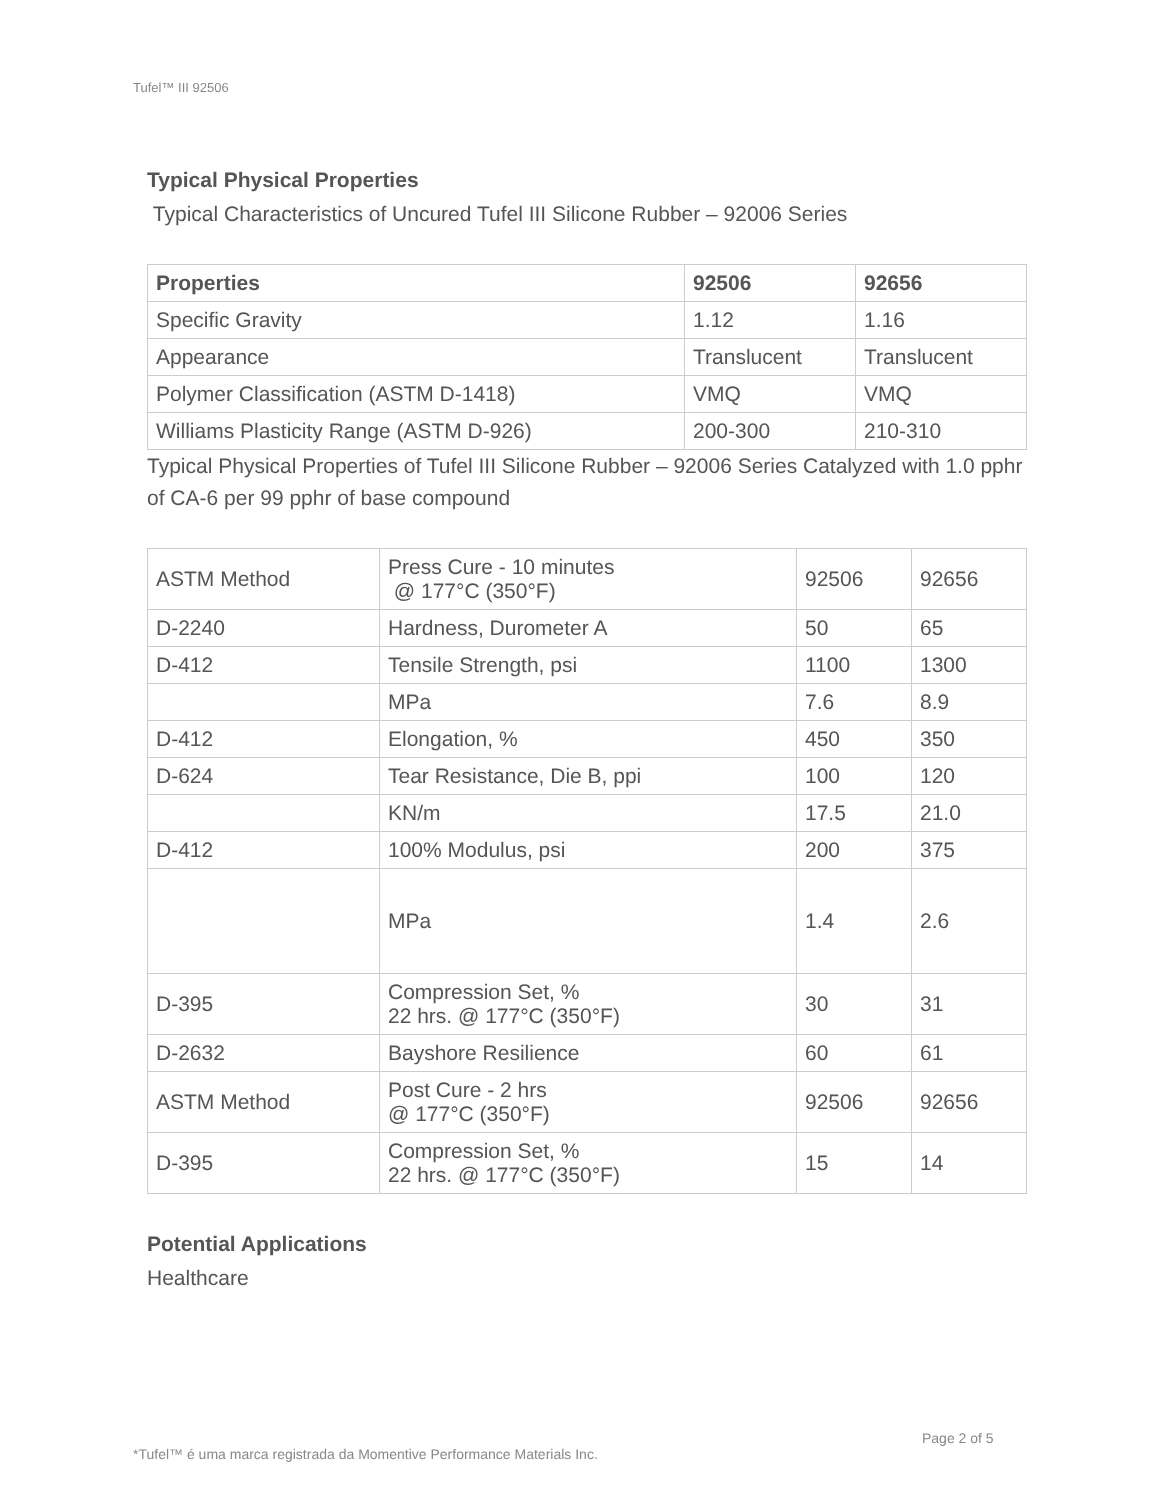Tufel™ III 92506
Typical Physical Properties
Typical Characteristics of Uncured Tufel III Silicone Rubber – 92006 Series
| Properties | 92506 | 92656 |
| --- | --- | --- |
| Specific Gravity | 1.12 | 1.16 |
| Appearance | Translucent | Translucent |
| Polymer Classification (ASTM D-1418) | VMQ | VMQ |
| Williams Plasticity Range (ASTM D-926) | 200-300 | 210-310 |
Typical Physical Properties of Tufel III Silicone Rubber – 92006 Series Catalyzed with 1.0 pphr of CA-6 per 99 pphr of base compound
| ASTM Method | Press Cure - 10 minutes @ 177°C (350°F) | 92506 | 92656 |
| D-2240 | Hardness, Durometer A | 50 | 65 |
| D-412 | Tensile Strength, psi | 1100 | 1300 |
| | MPa | 7.6 | 8.9 |
| D-412 | Elongation, % | 450 | 350 |
| D-624 | Tear Resistance, Die B, ppi | 100 | 120 |
| | KN/m | 17.5 | 21.0 |
| D-412 | 100% Modulus, psi | 200 | 375 |
| | MPa | 1.4 | 2.6 |
| D-395 | Compression Set, % 22 hrs. @ 177°C (350°F) | 30 | 31 |
| D-2632 | Bayshore Resilience | 60 | 61 |
| ASTM Method | Post Cure - 2 hrs @ 177°C (350°F) | 92506 | 92656 |
| D-395 | Compression Set, % 22 hrs. @ 177°C (350°F) | 15 | 14 |
Potential Applications
Healthcare
Page 2 of 5
*Tufel™ é uma marca registrada da Momentive Performance Materials Inc.